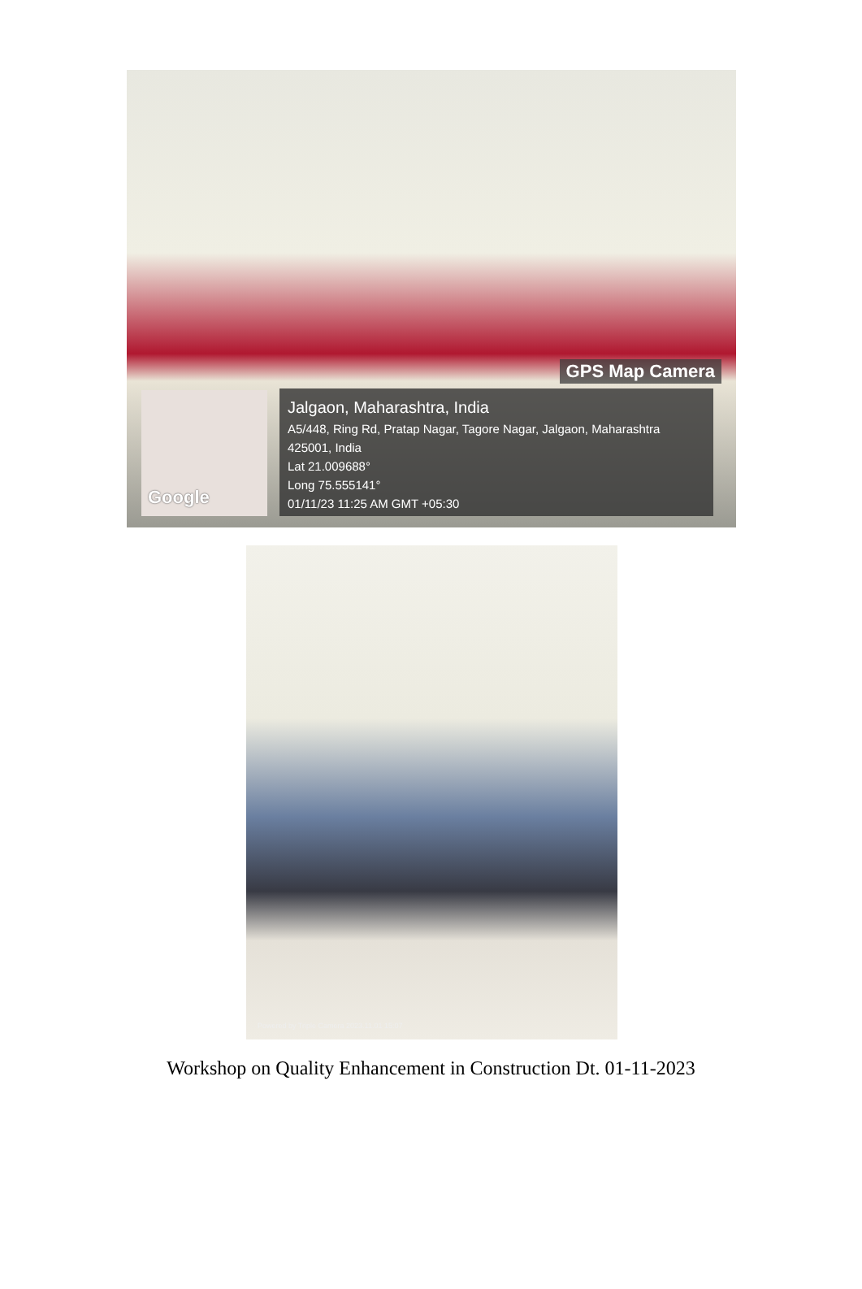GPS Map Camera
Google
Jalgaon, Maharashtra, India
A5/448, Ring Rd, Pratap Nagar, Tagore Nagar, Jalgaon, Maharashtra 425001, India
Lat 21.009688°
Long 75.555141°
01/11/23 11:25 AM GMT +05:30
Powered by Triple Camera 2023.11.01 15:07
Workshop on Quality Enhancement in Construction Dt. 01-11-2023